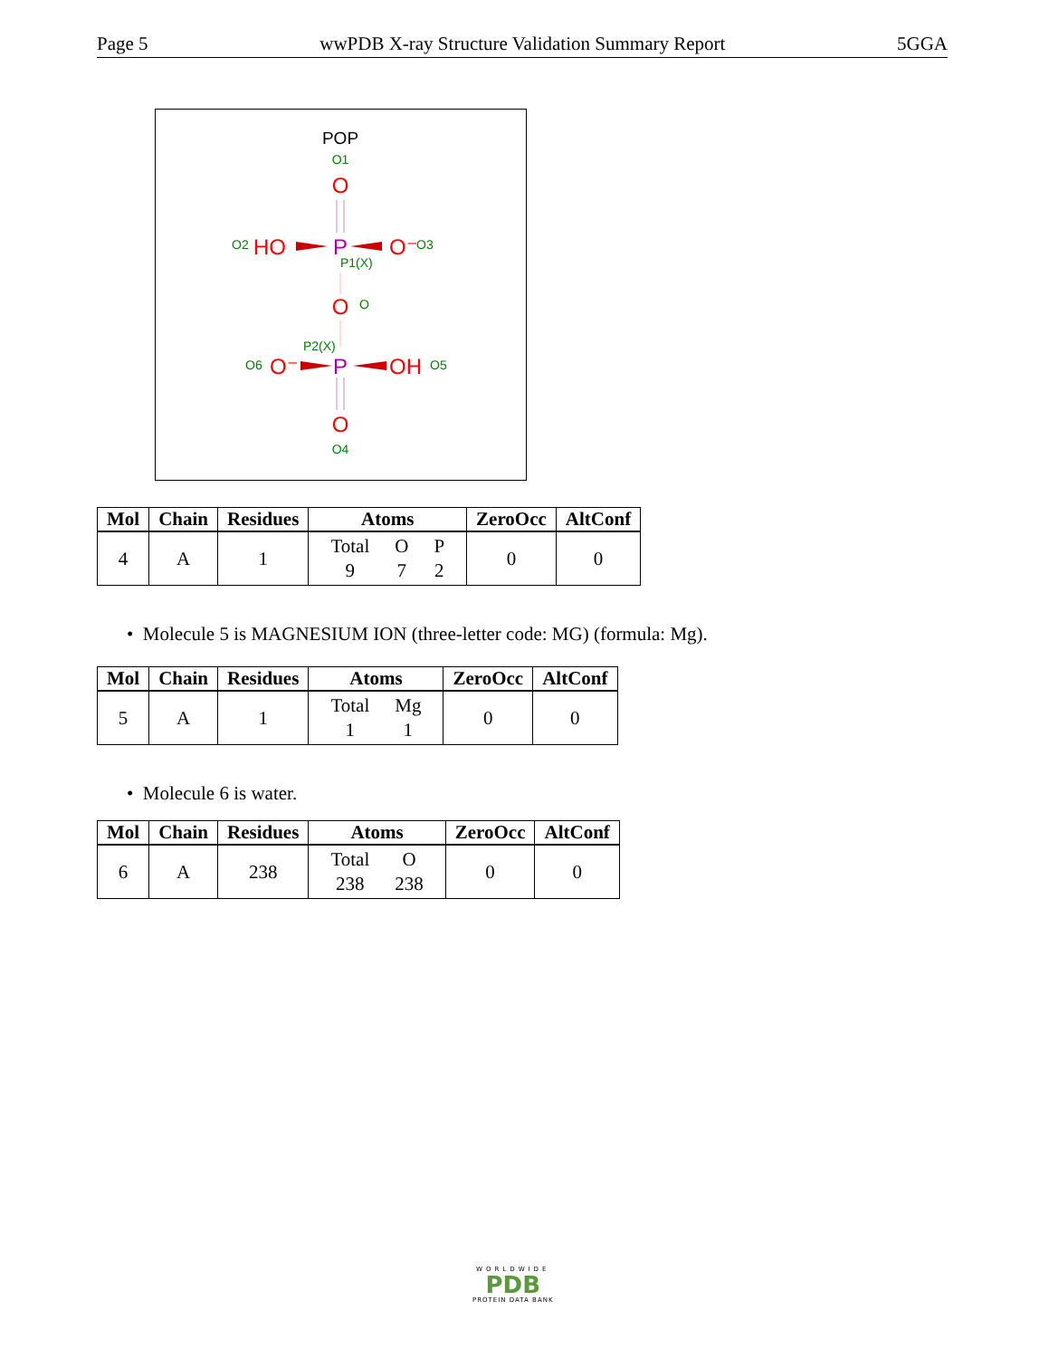Page 5 wwPDB X-ray Structure Validation Summary Report 5GGA
POP
O1
O
O2
HO
P
O⁻
O3
P1(X)
O
O
P2(X)
O6
O⁻
P
OH
O5
O
O4
| Mol | Chain | Residues | Atoms | ZeroOcc | AltConf |
| --- | --- | --- | --- | --- | --- |
| 4 | A | 1 | / Total / O / P / / 9 / 7 / 2 / | 0 | 0 |
• Molecule 5 is MAGNESIUM ION (three-letter code: MG) (formula: Mg).
| Mol | Chain | Residues | Atoms | ZeroOcc | AltConf |
| --- | --- | --- | --- | --- | --- |
| 5 | A | 1 | / Total / Mg / / 1 / 1 / | 0 | 0 |
• Molecule 6 is water.
| Mol | Chain | Residues | Atoms | ZeroOcc | AltConf |
| --- | --- | --- | --- | --- | --- |
| 6 | A | 238 | / Total / O / / 238 / 238 / | 0 | 0 |
WORLDWIDE
PDB
PROTEIN DATA BANK